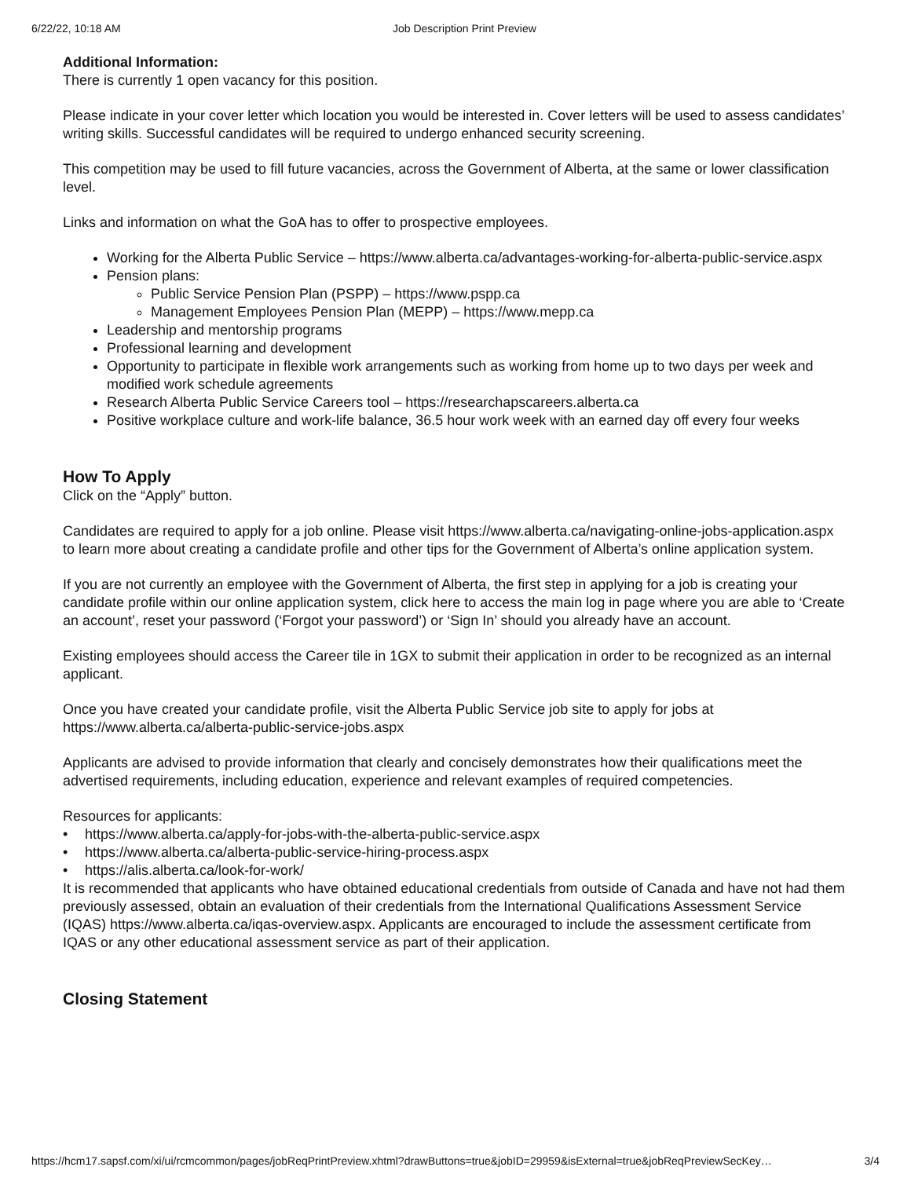6/22/22, 10:18 AM Job Description Print Preview
Additional Information:
There is currently 1 open vacancy for this position.
Please indicate in your cover letter which location you would be interested in. Cover letters will be used to assess candidates’ writing skills. Successful candidates will be required to undergo enhanced security screening.
This competition may be used to fill future vacancies, across the Government of Alberta, at the same or lower classification level.
Links and information on what the GoA has to offer to prospective employees.
Working for the Alberta Public Service – https://www.alberta.ca/advantages-working-for-alberta-public-service.aspx
Pension plans:
Public Service Pension Plan (PSPP) – https://www.pspp.ca
Management Employees Pension Plan (MEPP) – https://www.mepp.ca
Leadership and mentorship programs
Professional learning and development
Opportunity to participate in flexible work arrangements such as working from home up to two days per week and modified work schedule agreements
Research Alberta Public Service Careers tool – https://researchapscareers.alberta.ca
Positive workplace culture and work-life balance, 36.5 hour work week with an earned day off every four weeks
How To Apply
Click on the “Apply” button.
Candidates are required to apply for a job online. Please visit https://www.alberta.ca/navigating-online-jobs-application.aspx to learn more about creating a candidate profile and other tips for the Government of Alberta’s online application system.
If you are not currently an employee with the Government of Alberta, the first step in applying for a job is creating your candidate profile within our online application system, click here to access the main log in page where you are able to ‘Create an account’, reset your password (‘Forgot your password’) or ‘Sign In’ should you already have an account.
Existing employees should access the Career tile in 1GX to submit their application in order to be recognized as an internal applicant.
Once you have created your candidate profile, visit the Alberta Public Service job site to apply for jobs at https://www.alberta.ca/alberta-public-service-jobs.aspx
Applicants are advised to provide information that clearly and concisely demonstrates how their qualifications meet the advertised requirements, including education, experience and relevant examples of required competencies.
Resources for applicants:
• https://www.alberta.ca/apply-for-jobs-with-the-alberta-public-service.aspx
• https://www.alberta.ca/alberta-public-service-hiring-process.aspx
• https://alis.alberta.ca/look-for-work/
It is recommended that applicants who have obtained educational credentials from outside of Canada and have not had them previously assessed, obtain an evaluation of their credentials from the International Qualifications Assessment Service (IQAS) https://www.alberta.ca/iqas-overview.aspx. Applicants are encouraged to include the assessment certificate from IQAS or any other educational assessment service as part of their application.
Closing Statement
https://hcm17.sapsf.com/xi/ui/rcmcommon/pages/jobReqPrintPreview.xhtml?drawButtons=true&jobID=29959&isExternal=true&jobReqPreviewSecKey… 3/4